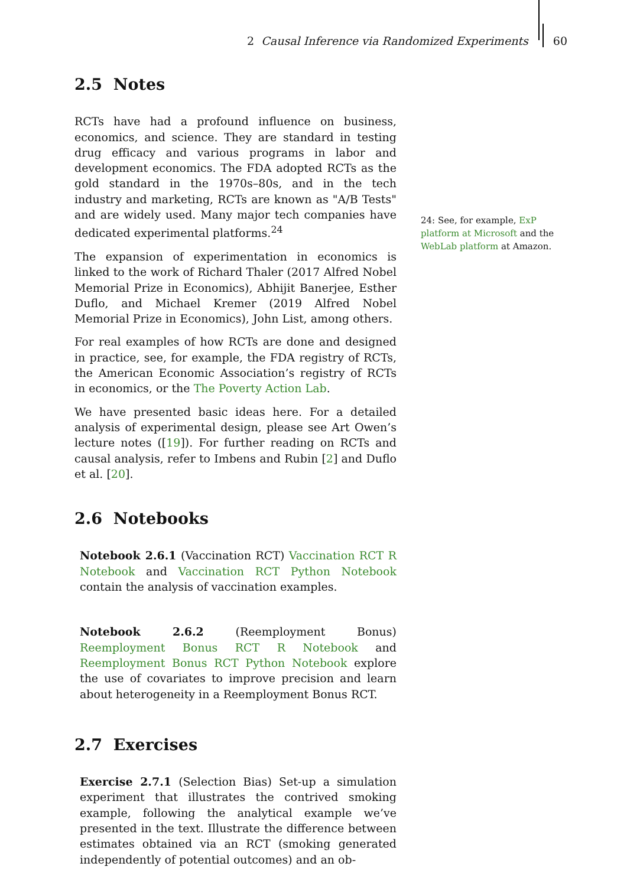2 Causal Inference via Randomized Experiments 60
2.5 Notes
RCTs have had a profound influence on business, economics, and science. They are standard in testing drug efficacy and various programs in labor and development economics. The FDA adopted RCTs as the gold standard in the 1970s–80s, and in the tech industry and marketing, RCTs are known as "A/B Tests" and are widely used. Many major tech companies have dedicated experimental platforms.<sup>24</sup>
The expansion of experimentation in economics is linked to the work of Richard Thaler (2017 Alfred Nobel Memorial Prize in Economics), Abhijit Banerjee, Esther Duflo, and Michael Kremer (2019 Alfred Nobel Memorial Prize in Economics), John List, among others.
For real examples of how RCTs are done and designed in practice, see, for example, the FDA registry of RCTs, the American Economic Association’s registry of RCTs in economics, or the The Poverty Action Lab.
We have presented basic ideas here. For a detailed analysis of experimental design, please see Art Owen’s lecture notes ([19]). For further reading on RCTs and causal analysis, refer to Imbens and Rubin [2] and Duflo et al. [20].
2.6 Notebooks
Notebook 2.6.1 (Vaccination RCT) Vaccination RCT R Notebook and Vaccination RCT Python Notebook contain the analysis of vaccination examples.
Notebook 2.6.2 (Reemployment Bonus) Reemployment Bonus RCT R Notebook and Reemployment Bonus RCT Python Notebook explore the use of covariates to improve precision and learn about heterogeneity in a Reemployment Bonus RCT.
2.7 Exercises
Exercise 2.7.1 (Selection Bias) Set-up a simulation experiment that illustrates the contrived smoking example, following the analytical example we’ve presented in the text. Illustrate the difference between estimates obtained via an RCT (smoking generated independently of potential outcomes) and an ob-
24: See, for example, ExP platform at Microsoft and the WebLab platform at Amazon.